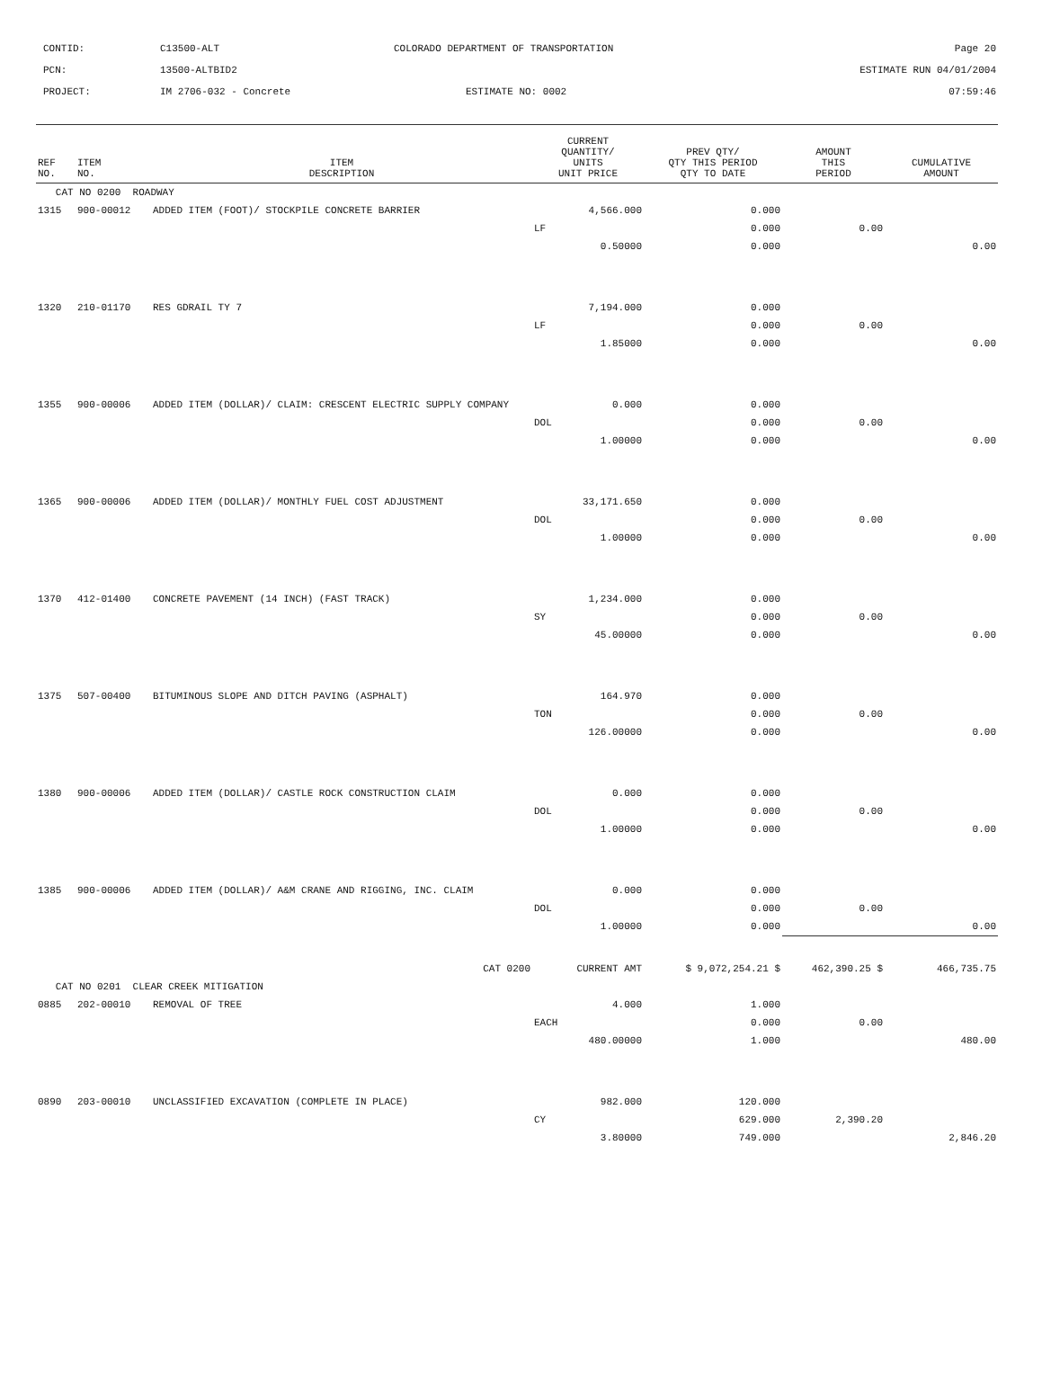| CONTID: | C13500-ALT | COLORADO DEPARTMENT OF TRANSPORTATION | | Page 20 |
| PCN: | 13500-ALTBID2 | | | ESTIMATE RUN 04/01/2004 |
| PROJECT: | IM 2706-032 - Concrete | | ESTIMATE NO: 0002 | 07:59:46 |
| REF NO. | ITEM NO. | ITEM DESCRIPTION | CURRENT QUANTITY/ UNITS UNIT PRICE | PREV QTY/ QTY THIS PERIOD QTY TO DATE | AMOUNT THIS PERIOD | CUMULATIVE AMOUNT |
| --- | --- | --- | --- | --- | --- | --- |
| CAT NO 0200 ROADWAY | | | | | | |
| 1315 | 900-00012 | ADDED ITEM (FOOT)/ STOCKPILE CONCRETE BARRIER | 4,566.000 | 0.000 | | |
| | | | LF | 0.000 | 0.00 | |
| | | | 0.50000 | 0.000 | | 0.00 |
| 1320 | 210-01170 | RES GDRAIL TY 7 | 7,194.000 | 0.000 | | |
| | | | LF | 0.000 | 0.00 | |
| | | | 1.85000 | 0.000 | | 0.00 |
| 1355 | 900-00006 | ADDED ITEM (DOLLAR)/ CLAIM: CRESCENT ELECTRIC SUPPLY COMPANY | 0.000 | 0.000 | | |
| | | | DOL | 0.000 | 0.00 | |
| | | | 1.00000 | 0.000 | | 0.00 |
| 1365 | 900-00006 | ADDED ITEM (DOLLAR)/ MONTHLY FUEL COST ADJUSTMENT | 33,171.650 | 0.000 | | |
| | | | DOL | 0.000 | 0.00 | |
| | | | 1.00000 | 0.000 | | 0.00 |
| 1370 | 412-01400 | CONCRETE PAVEMENT (14 INCH) (FAST TRACK) | 1,234.000 | 0.000 | | |
| | | | SY | 0.000 | 0.00 | |
| | | | 45.00000 | 0.000 | | 0.00 |
| 1375 | 507-00400 | BITUMINOUS SLOPE AND DITCH PAVING (ASPHALT) | 164.970 | 0.000 | | |
| | | | TON | 0.000 | 0.00 | |
| | | | 126.00000 | 0.000 | | 0.00 |
| 1380 | 900-00006 | ADDED ITEM (DOLLAR)/ CASTLE ROCK CONSTRUCTION CLAIM | 0.000 | 0.000 | | |
| | | | DOL | 0.000 | 0.00 | |
| | | | 1.00000 | 0.000 | | 0.00 |
| 1385 | 900-00006 | ADDED ITEM (DOLLAR)/ A&M CRANE AND RIGGING, INC. CLAIM | 0.000 | 0.000 | | |
| | | | DOL | 0.000 | 0.00 | |
| | | | 1.00000 | 0.000 | | 0.00 |
| CAT 0200 | | | CURRENT AMT | $ 9,072,254.21 $ | 462,390.25 $ | 466,735.75 |
| CAT NO 0201 CLEAR CREEK MITIGATION | | | | | | |
| 0885 | 202-00010 | REMOVAL OF TREE | 4.000 | 1.000 | | |
| | | | EACH | 0.000 | 0.00 | |
| | | | 480.00000 | 1.000 | | 480.00 |
| 0890 | 203-00010 | UNCLASSIFIED EXCAVATION (COMPLETE IN PLACE) | 982.000 | 120.000 | | |
| | | | CY | 629.000 | 2,390.20 | |
| | | | 3.80000 | 749.000 | | 2,846.20 |